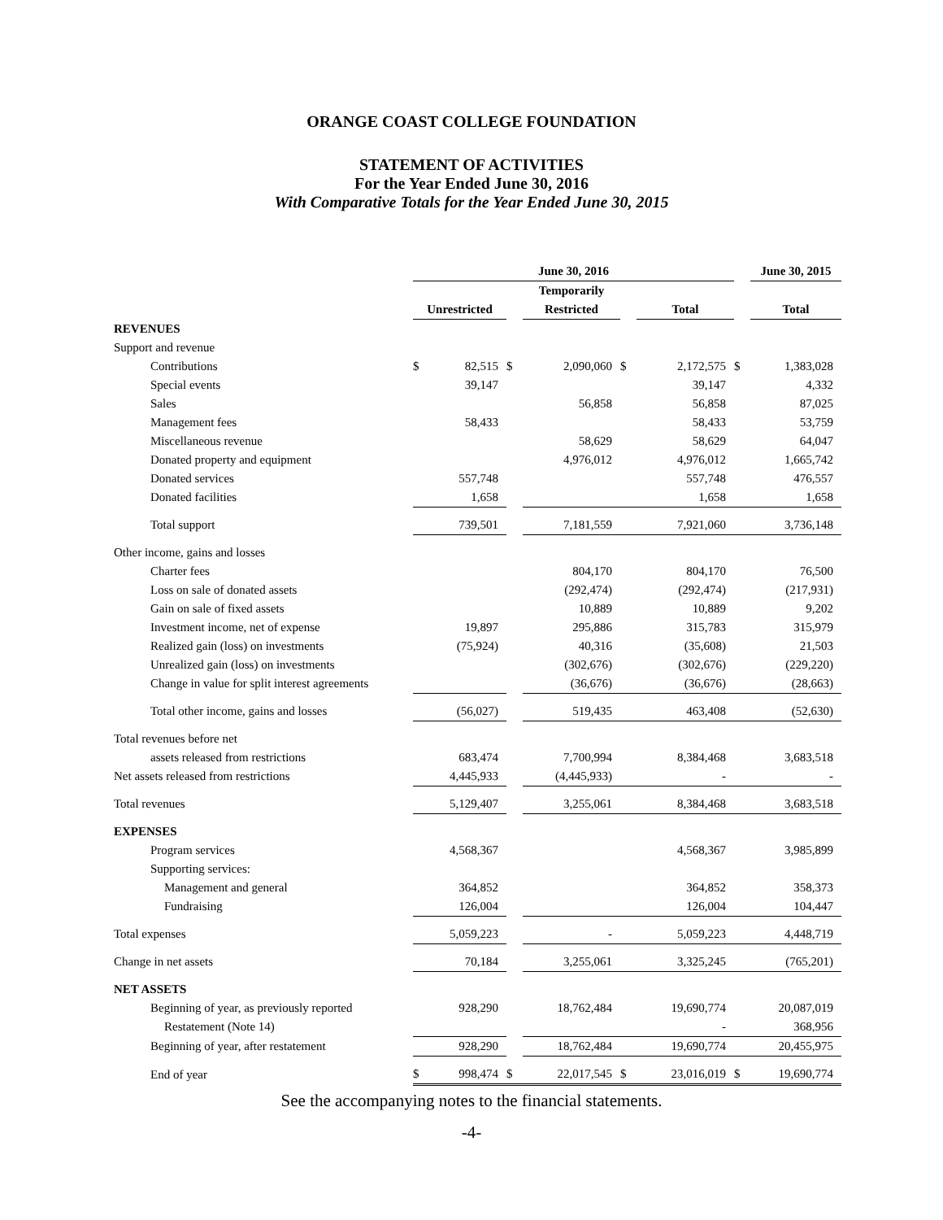ORANGE COAST COLLEGE FOUNDATION
STATEMENT OF ACTIVITIES
For the Year Ended June 30, 2016
With Comparative Totals for the Year Ended June 30, 2015
| | June 30, 2016 | | | | | | | June 30, 2015 |
| | | | | Temporarily | | | | |
| | Unrestricted | | | Restricted | | Total | | Total |
| REVENUES | | | | | | | | |
| Support and revenue | | | | | | | | |
| Contributions | $ | 82,515 | $ | 2,090,060 | $ | 2,172,575 | $ | 1,383,028 |
| Special events | | 39,147 | | | | 39,147 | | 4,332 |
| Sales | | | | 56,858 | | 56,858 | | 87,025 |
| Management fees | | 58,433 | | | | 58,433 | | 53,759 |
| Miscellaneous revenue | | | | 58,629 | | 58,629 | | 64,047 |
| Donated property and equipment | | | | 4,976,012 | | 4,976,012 | | 1,665,742 |
| Donated services | | 557,748 | | | | 557,748 | | 476,557 |
| Donated facilities | | 1,658 | | | | 1,658 | | 1,658 |
| Total support | | 739,501 | | 7,181,559 | | 7,921,060 | | 3,736,148 |
| Other income, gains and losses | | | | | | | | |
| Charter fees | | | | 804,170 | | 804,170 | | 76,500 |
| Loss on sale of donated assets | | | | (292,474) | | (292,474) | | (217,931) |
| Gain on sale of fixed assets | | | | 10,889 | | 10,889 | | 9,202 |
| Investment income, net of expense | | 19,897 | | 295,886 | | 315,783 | | 315,979 |
| Realized gain (loss) on investments | | (75,924) | | 40,316 | | (35,608) | | 21,503 |
| Unrealized gain (loss) on investments | | | | (302,676) | | (302,676) | | (229,220) |
| Change in value for split interest agreements | | | | (36,676) | | (36,676) | | (28,663) |
| Total other income, gains and losses | | (56,027) | | 519,435 | | 463,408 | | (52,630) |
| Total revenues before net | | | | | | | | |
| assets released from restrictions | | 683,474 | | 7,700,994 | | 8,384,468 | | 3,683,518 |
| Net assets released from restrictions | | 4,445,933 | | (4,445,933) | | - | | - |
| Total revenues | | 5,129,407 | | 3,255,061 | | 8,384,468 | | 3,683,518 |
| EXPENSES | | | | | | | | |
| Program services | | 4,568,367 | | | | 4,568,367 | | 3,985,899 |
| Supporting services: | | | | | | | | |
| Management and general | | 364,852 | | | | 364,852 | | 358,373 |
| Fundraising | | 126,004 | | | | 126,004 | | 104,447 |
| Total expenses | | 5,059,223 | | - | | 5,059,223 | | 4,448,719 |
| Change in net assets | | 70,184 | | 3,255,061 | | 3,325,245 | | (765,201) |
| NET ASSETS | | | | | | | | |
| Beginning of year, as previously reported | | 928,290 | | 18,762,484 | | 19,690,774 | | 20,087,019 |
| Restatement (Note 14) | | | | | | - | | 368,956 |
| Beginning of year, after restatement | | 928,290 | | 18,762,484 | | 19,690,774 | | 20,455,975 |
| End of year | $ | 998,474 | $ | 22,017,545 | $ | 23,016,019 | $ | 19,690,774 |
See the accompanying notes to the financial statements.
-4-